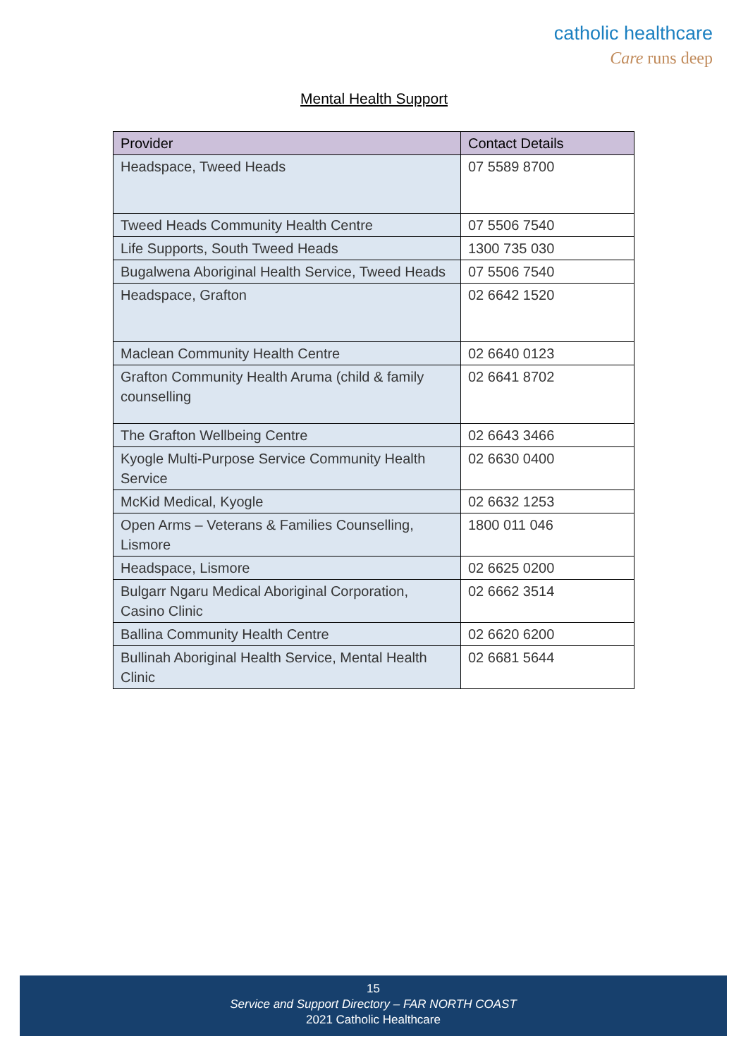catholic healthcare
Care runs deep
Mental Health Support
| Provider | Contact Details |
| --- | --- |
| Headspace, Tweed Heads | 07 5589 8700 |
| Tweed Heads Community Health Centre | 07 5506 7540 |
| Life Supports, South Tweed Heads | 1300 735 030 |
| Bugalwena Aboriginal Health Service, Tweed Heads | 07 5506 7540 |
| Headspace, Grafton | 02 6642 1520 |
| Maclean Community Health Centre | 02 6640 0123 |
| Grafton Community Health Aruma (child & family counselling | 02 6641 8702 |
| The Grafton Wellbeing Centre | 02 6643 3466 |
| Kyogle Multi-Purpose Service Community Health Service | 02 6630 0400 |
| McKid Medical, Kyogle | 02 6632 1253 |
| Open Arms – Veterans & Families Counselling, Lismore | 1800 011 046 |
| Headspace, Lismore | 02 6625 0200 |
| Bulgarr Ngaru Medical Aboriginal Corporation, Casino Clinic | 02 6662 3514 |
| Ballina Community Health Centre | 02 6620 6200 |
| Bullinah Aboriginal Health Service, Mental Health Clinic | 02 6681 5644 |
15
Service and Support Directory – FAR NORTH COAST
2021 Catholic Healthcare